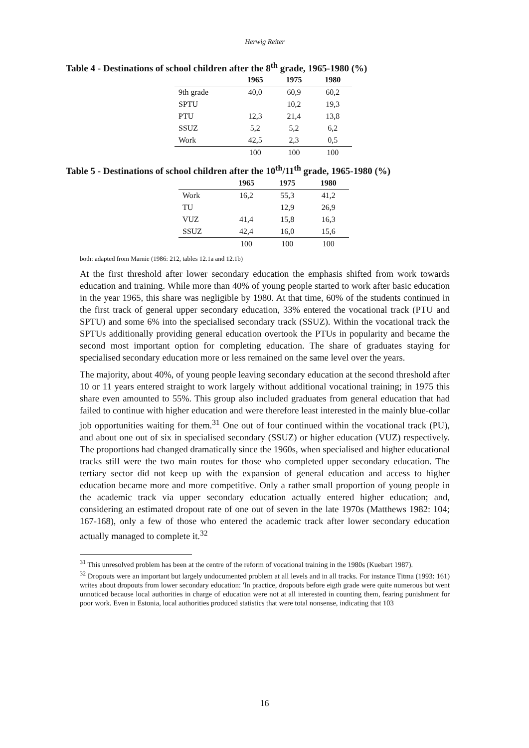Herwig Reiter
Table 4 - Destinations of school children after the 8<sup>th</sup> grade, 1965-1980 (%)
| | 1965 | 1975 | 1980 |
| --- | --- | --- | --- |
| 9th grade | 40,0 | 60,9 | 60,2 |
| SPTU | | 10,2 | 19,3 |
| PTU | 12,3 | 21,4 | 13,8 |
| SSUZ | 5,2 | 5,2 | 6,2 |
| Work | 42,5 | 2,3 | 0,5 |
| | 100 | 100 | 100 |
Table 5 - Destinations of school children after the 10<sup>th</sup>/11<sup>th</sup> grade, 1965-1980 (%)
| | 1965 | 1975 | 1980 |
| --- | --- | --- | --- |
| Work | 16,2 | 55,3 | 41,2 |
| TU | | 12,9 | 26,9 |
| VUZ | 41,4 | 15,8 | 16,3 |
| SSUZ | 42,4 | 16,0 | 15,6 |
| | 100 | 100 | 100 |
both: adapted from Marnie (1986: 212, tables 12.1a and 12.1b)
At the first threshold after lower secondary education the emphasis shifted from work towards education and training. While more than 40% of young people started to work after basic education in the year 1965, this share was negligible by 1980. At that time, 60% of the students continued in the first track of general upper secondary education, 33% entered the vocational track (PTU and SPTU) and some 6% into the specialised secondary track (SSUZ). Within the vocational track the SPTUs additionally providing general education overtook the PTUs in popularity and became the second most important option for completing education. The share of graduates staying for specialised secondary education more or less remained on the same level over the years.
The majority, about 40%, of young people leaving secondary education at the second threshold after 10 or 11 years entered straight to work largely without additional vocational training; in 1975 this share even amounted to 55%. This group also included graduates from general education that had failed to continue with higher education and were therefore least interested in the mainly blue-collar job opportunities waiting for them.<sup>31</sup> One out of four continued within the vocational track (PU), and about one out of six in specialised secondary (SSUZ) or higher education (VUZ) respectively. The proportions had changed dramatically since the 1960s, when specialised and higher educational tracks still were the two main routes for those who completed upper secondary education. The tertiary sector did not keep up with the expansion of general education and access to higher education became more and more competitive. Only a rather small proportion of young people in the academic track via upper secondary education actually entered higher education; and, considering an estimated dropout rate of one out of seven in the late 1970s (Matthews 1982: 104; 167-168), only a few of those who entered the academic track after lower secondary education actually managed to complete it.<sup>32</sup>
<sup>31</sup> This unresolved problem has been at the centre of the reform of vocational training in the 1980s (Kuebart 1987).
<sup>32</sup> Dropouts were an important but largely undocumented problem at all levels and in all tracks. For instance Titma (1993: 161) writes about dropouts from lower secondary education: 'In practice, dropouts before eigth grade were quite numerous but went unnoticed because local authorities in charge of education were not at all interested in counting them, fearing punishment for poor work. Even in Estonia, local authorities produced statistics that were total nonsense, indicating that 103
16